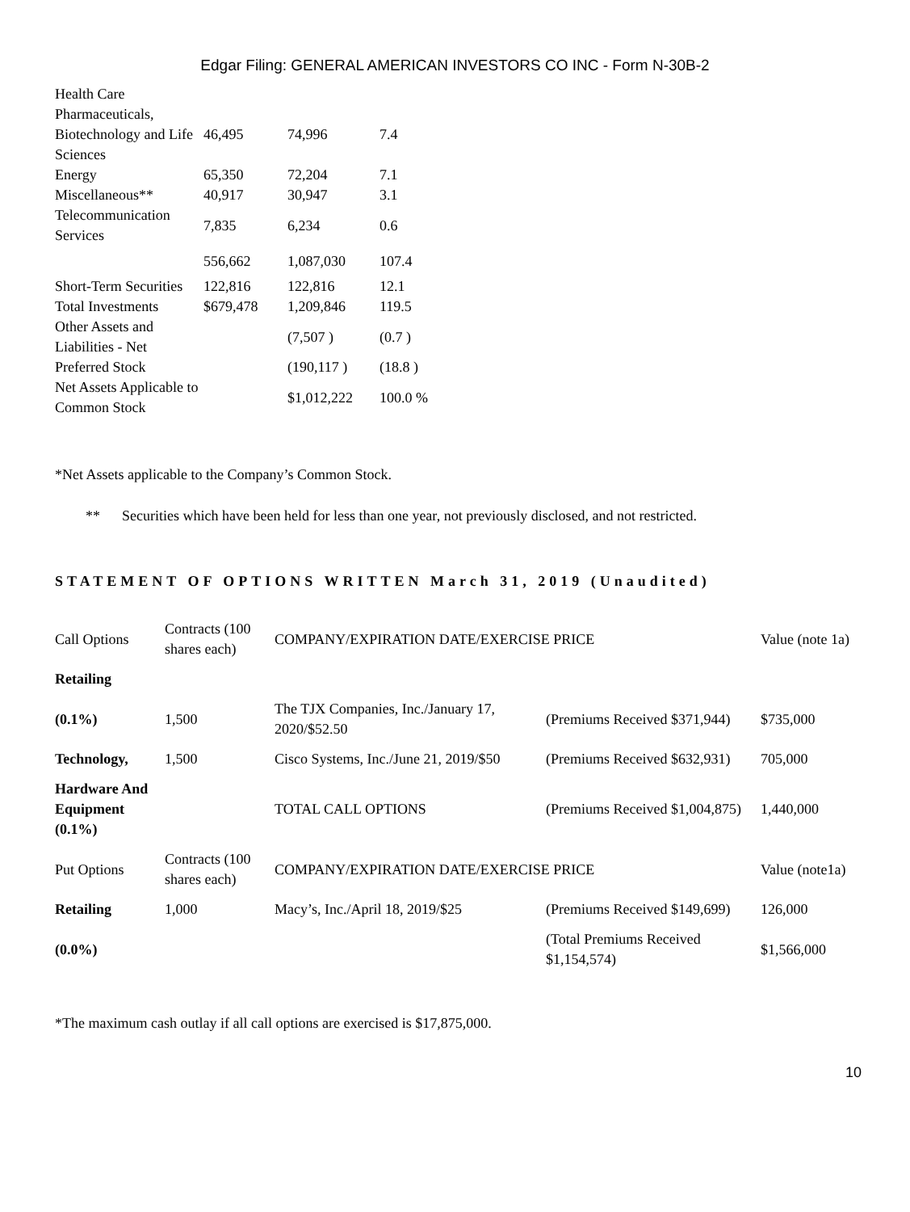Edgar Filing: GENERAL AMERICAN INVESTORS CO INC - Form N-30B-2
| Health Care | | | |
| Pharmaceuticals, Biotechnology and Life Sciences | 46,495 | 74,996 | 7.4 |
| Energy | 65,350 | 72,204 | 7.1 |
| Miscellaneous** | 40,917 | 30,947 | 3.1 |
| Telecommunication Services | 7,835 | 6,234 | 0.6 |
| | 556,662 | 1,087,030 | 107.4 |
| Short-Term Securities | 122,816 | 122,816 | 12.1 |
| Total Investments | $679,478 | 1,209,846 | 119.5 |
| Other Assets and Liabilities - Net | | (7,507 ) | (0.7 ) |
| Preferred Stock | | (190,117 ) | (18.8 ) |
| Net Assets Applicable to Common Stock | | $1,012,222 | 100.0 % |
*Net Assets applicable to the Company’s Common Stock.
** Securities which have been held for less than one year, not previously disclosed, and not restricted.
STATEMENT OF OPTIONS WRITTEN March 31, 2019 (Unaudited)
| Call Options | Contracts (100 shares each) | COMPANY/EXPIRATION DATE/EXERCISE PRICE | | Value (note 1a) |
| Retailing | | | | |
| (0.1%) | 1,500 | The TJX Companies, Inc./January 17, 2020/$52.50 | (Premiums Received $371,944) | $735,000 |
| Technology, | 1,500 | Cisco Systems, Inc./June 21, 2019/$50 | (Premiums Received $632,931) | 705,000 |
| Hardware And Equipment (0.1%) | | TOTAL CALL OPTIONS | (Premiums Received $1,004,875) | 1,440,000 |
| Put Options | Contracts (100 shares each) | COMPANY/EXPIRATION DATE/EXERCISE PRICE | | Value (note1a) |
| Retailing | 1,000 | Macy’s, Inc./April 18, 2019/$25 | (Premiums Received $149,699) | 126,000 |
| (0.0%) | | | (Total Premiums Received $1,154,574) | $1,566,000 |
*The maximum cash outlay if all call options are exercised is $17,875,000.
10